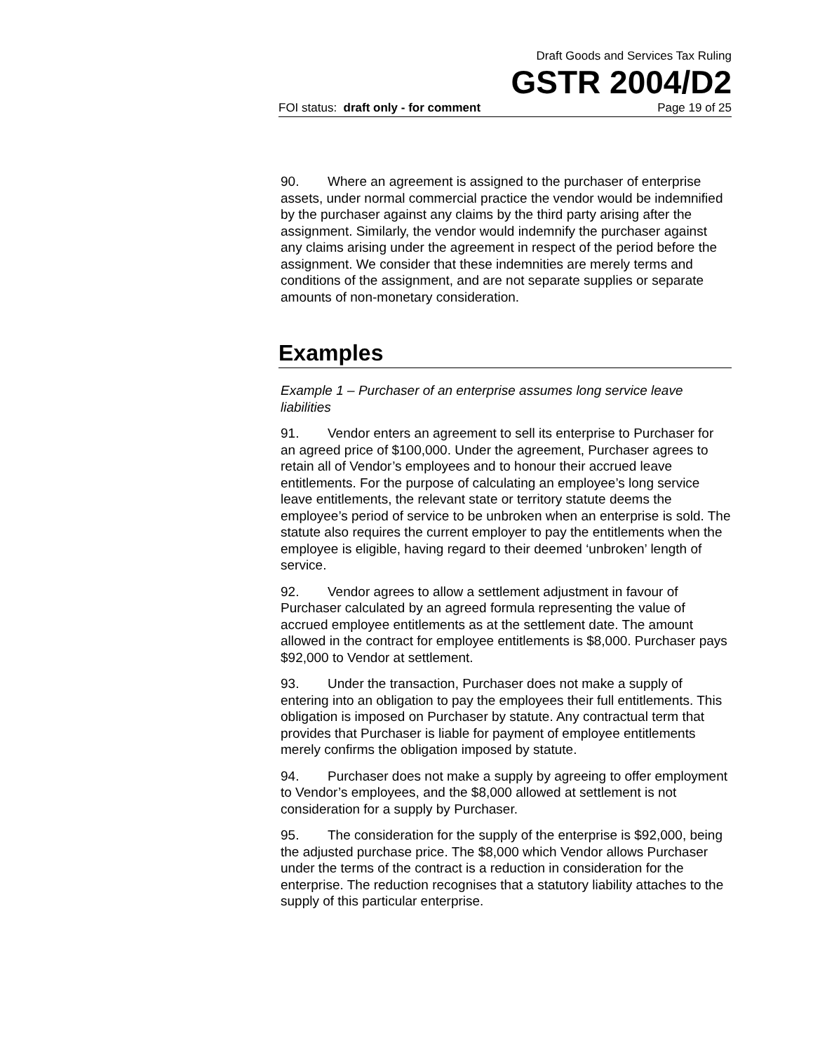Draft Goods and Services Tax Ruling
GSTR 2004/D2
FOI status: draft only - for comment Page 19 of 25
90. Where an agreement is assigned to the purchaser of enterprise assets, under normal commercial practice the vendor would be indemnified by the purchaser against any claims by the third party arising after the assignment. Similarly, the vendor would indemnify the purchaser against any claims arising under the agreement in respect of the period before the assignment. We consider that these indemnities are merely terms and conditions of the assignment, and are not separate supplies or separate amounts of non-monetary consideration.
Examples
Example 1 – Purchaser of an enterprise assumes long service leave liabilities
91. Vendor enters an agreement to sell its enterprise to Purchaser for an agreed price of $100,000. Under the agreement, Purchaser agrees to retain all of Vendor’s employees and to honour their accrued leave entitlements. For the purpose of calculating an employee’s long service leave entitlements, the relevant state or territory statute deems the employee’s period of service to be unbroken when an enterprise is sold. The statute also requires the current employer to pay the entitlements when the employee is eligible, having regard to their deemed ‘unbroken’ length of service.
92. Vendor agrees to allow a settlement adjustment in favour of Purchaser calculated by an agreed formula representing the value of accrued employee entitlements as at the settlement date. The amount allowed in the contract for employee entitlements is $8,000. Purchaser pays $92,000 to Vendor at settlement.
93. Under the transaction, Purchaser does not make a supply of entering into an obligation to pay the employees their full entitlements. This obligation is imposed on Purchaser by statute. Any contractual term that provides that Purchaser is liable for payment of employee entitlements merely confirms the obligation imposed by statute.
94. Purchaser does not make a supply by agreeing to offer employment to Vendor’s employees, and the $8,000 allowed at settlement is not consideration for a supply by Purchaser.
95. The consideration for the supply of the enterprise is $92,000, being the adjusted purchase price. The $8,000 which Vendor allows Purchaser under the terms of the contract is a reduction in consideration for the enterprise. The reduction recognises that a statutory liability attaches to the supply of this particular enterprise.